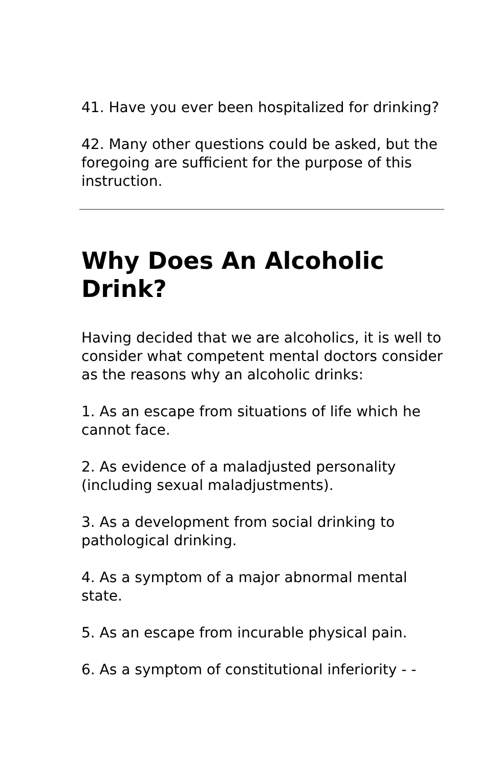41. Have you ever been hospitalized for drinking?
42. Many other questions could be asked, but the foregoing are sufficient for the purpose of this instruction.
Why Does An Alcoholic Drink?
Having decided that we are alcoholics, it is well to consider what competent mental doctors consider as the reasons why an alcoholic drinks:
1. As an escape from situations of life which he cannot face.
2. As evidence of a maladjusted personality (including sexual maladjustments).
3. As a development from social drinking to pathological drinking.
4. As a symptom of a major abnormal mental state.
5. As an escape from incurable physical pain.
6. As a symptom of constitutional inferiority - -